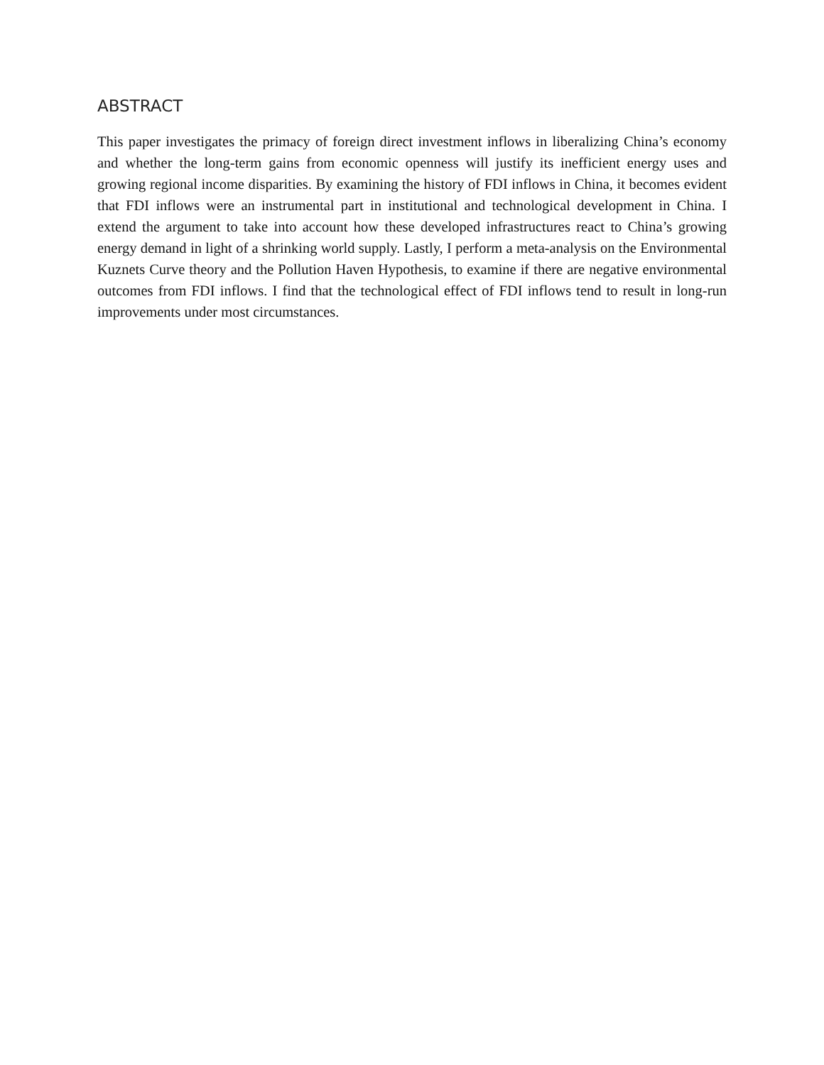ABSTRACT
This paper investigates the primacy of foreign direct investment inflows in liberalizing China’s economy and whether the long-term gains from economic openness will justify its inefficient energy uses and growing regional income disparities. By examining the history of FDI inflows in China, it becomes evident that FDI inflows were an instrumental part in institutional and technological development in China. I extend the argument to take into account how these developed infrastructures react to China’s growing energy demand in light of a shrinking world supply. Lastly, I perform a meta-analysis on the Environmental Kuznets Curve theory and the Pollution Haven Hypothesis, to examine if there are negative environmental outcomes from FDI inflows. I find that the technological effect of FDI inflows tend to result in long-run improvements under most circumstances.